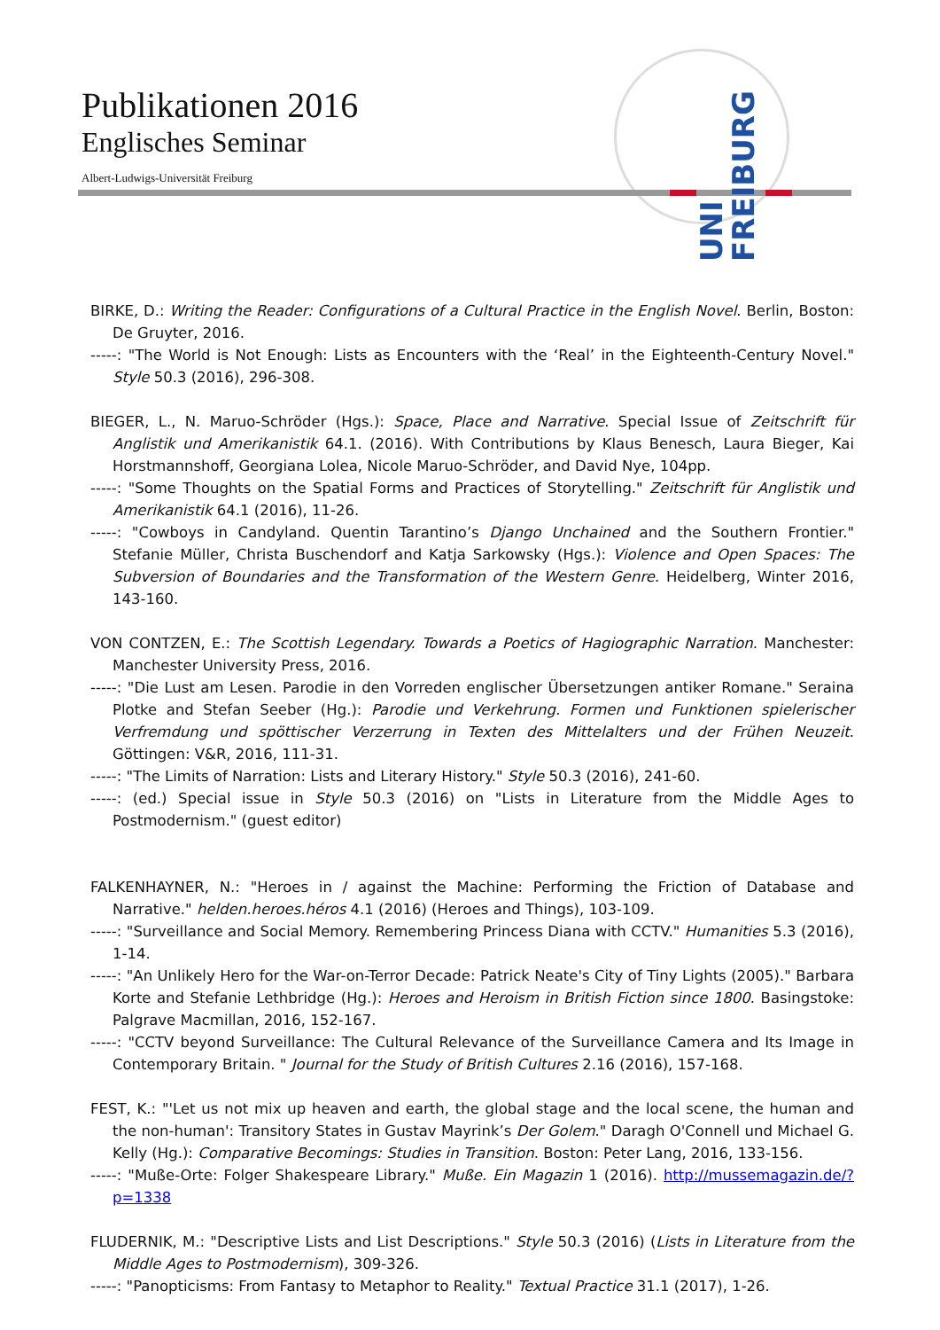UNI FREIBURG
Publikationen 2016
Englisches Seminar
Albert-Ludwigs-Universität Freiburg
BIRKE, D.: Writing the Reader: Configurations of a Cultural Practice in the English Novel. Berlin, Boston: De Gruyter, 2016.
-----: "The World is Not Enough: Lists as Encounters with the ‘Real’ in the Eighteenth-Century Novel." Style 50.3 (2016), 296-308.
BIEGER, L., N. Maruo-Schröder (Hgs.): Space, Place and Narrative. Special Issue of Zeitschrift für Anglistik und Amerikanistik 64.1. (2016). With Contributions by Klaus Benesch, Laura Bieger, Kai Horstmannshoff, Georgiana Lolea, Nicole Maruo-Schröder, and David Nye, 104pp.
-----: "Some Thoughts on the Spatial Forms and Practices of Storytelling." Zeitschrift für Anglistik und Amerikanistik 64.1 (2016), 11-26.
-----: "Cowboys in Candyland. Quentin Tarantino’s Django Unchained and the Southern Frontier." Stefanie Müller, Christa Buschendorf and Katja Sarkowsky (Hgs.): Violence and Open Spaces: The Subversion of Boundaries and the Transformation of the Western Genre. Heidelberg, Winter 2016, 143-160.
VON CONTZEN, E.: The Scottish Legendary. Towards a Poetics of Hagiographic Narration. Manchester: Manchester University Press, 2016.
-----: "Die Lust am Lesen. Parodie in den Vorreden englischer Übersetzungen antiker Romane." Seraina Plotke and Stefan Seeber (Hg.): Parodie und Verkehrung. Formen und Funktionen spielerischer Verfremdung und spöttischer Verzerrung in Texten des Mittelalters und der Frühen Neuzeit. Göttingen: V&R, 2016, 111-31.
-----: "The Limits of Narration: Lists and Literary History." Style 50.3 (2016), 241-60.
-----: (ed.) Special issue in Style 50.3 (2016) on "Lists in Literature from the Middle Ages to Postmodernism." (guest editor)
FALKENHAYNER, N.: "Heroes in / against the Machine: Performing the Friction of Database and Narrative." helden.heroes.héros 4.1 (2016) (Heroes and Things), 103-109.
-----: "Surveillance and Social Memory. Remembering Princess Diana with CCTV." Humanities 5.3 (2016), 1-14.
-----: "An Unlikely Hero for the War-on-Terror Decade: Patrick Neate's City of Tiny Lights (2005)." Barbara Korte and Stefanie Lethbridge (Hg.): Heroes and Heroism in British Fiction since 1800. Basingstoke: Palgrave Macmillan, 2016, 152-167.
-----: "CCTV beyond Surveillance: The Cultural Relevance of the Surveillance Camera and Its Image in Contemporary Britain. " Journal for the Study of British Cultures 2.16 (2016), 157-168.
FEST, K.: "'Let us not mix up heaven and earth, the global stage and the local scene, the human and the non-human': Transitory States in Gustav Mayrink’s Der Golem." Daragh O'Connell und Michael G. Kelly (Hg.): Comparative Becomings: Studies in Transition. Boston: Peter Lang, 2016, 133-156.
-----: "Muße-Orte: Folger Shakespeare Library." Muße. Ein Magazin 1 (2016). http://mussemagazin.de/?p=1338
FLUDERNIK, M.: "Descriptive Lists and List Descriptions." Style 50.3 (2016) (Lists in Literature from the Middle Ages to Postmodernism), 309-326.
-----: "Panopticisms: From Fantasy to Metaphor to Reality." Textual Practice 31.1 (2017), 1-26.